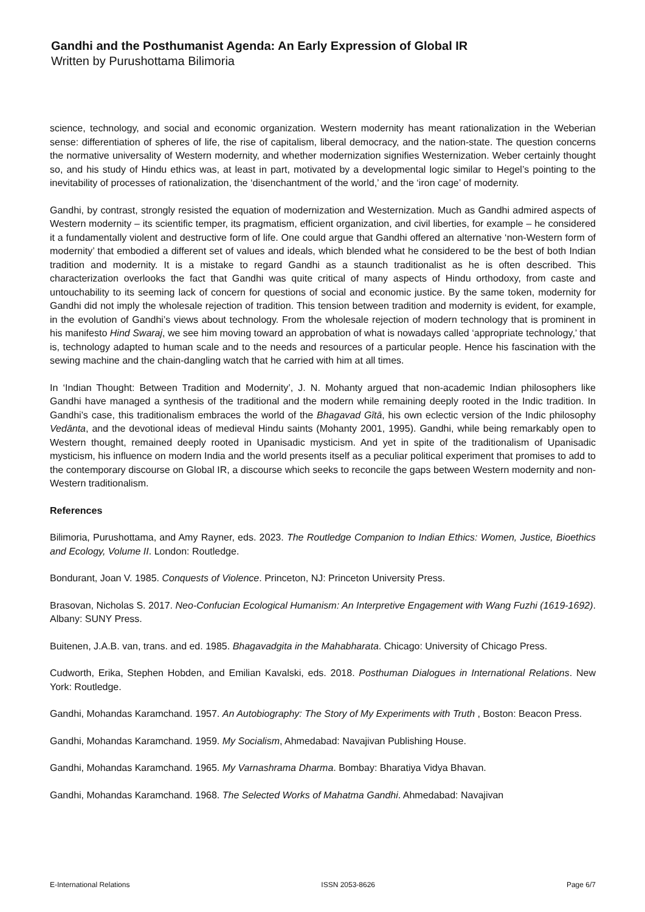Gandhi and the Posthumanist Agenda: An Early Expression of Global IR
Written by Purushottama Bilimoria
science, technology, and social and economic organization. Western modernity has meant rationalization in the Weberian sense: differentiation of spheres of life, the rise of capitalism, liberal democracy, and the nation-state. The question concerns the normative universality of Western modernity, and whether modernization signifies Westernization. Weber certainly thought so, and his study of Hindu ethics was, at least in part, motivated by a developmental logic similar to Hegel’s pointing to the inevitability of processes of rationalization, the ‘disenchantment of the world,’ and the ‘iron cage’ of modernity.
Gandhi, by contrast, strongly resisted the equation of modernization and Westernization. Much as Gandhi admired aspects of Western modernity – its scientific temper, its pragmatism, efficient organization, and civil liberties, for example – he considered it a fundamentally violent and destructive form of life. One could argue that Gandhi offered an alternative ‘non-Western form of modernity’ that embodied a different set of values and ideals, which blended what he considered to be the best of both Indian tradition and modernity. It is a mistake to regard Gandhi as a staunch traditionalist as he is often described. This characterization overlooks the fact that Gandhi was quite critical of many aspects of Hindu orthodoxy, from caste and untouchability to its seeming lack of concern for questions of social and economic justice. By the same token, modernity for Gandhi did not imply the wholesale rejection of tradition. This tension between tradition and modernity is evident, for example, in the evolution of Gandhi’s views about technology. From the wholesale rejection of modern technology that is prominent in his manifesto Hind Swaraj, we see him moving toward an approbation of what is nowadays called ‘appropriate technology,’ that is, technology adapted to human scale and to the needs and resources of a particular people. Hence his fascination with the sewing machine and the chain-dangling watch that he carried with him at all times.
In ‘Indian Thought: Between Tradition and Modernity’, J. N. Mohanty argued that non-academic Indian philosophers like Gandhi have managed a synthesis of the traditional and the modern while remaining deeply rooted in the Indic tradition. In Gandhi’s case, this traditionalism embraces the world of the Bhagavad Gītā, his own eclectic version of the Indic philosophy Vedānta, and the devotional ideas of medieval Hindu saints (Mohanty 2001, 1995). Gandhi, while being remarkably open to Western thought, remained deeply rooted in Upanisadic mysticism. And yet in spite of the traditionalism of Upanisadic mysticism, his influence on modern India and the world presents itself as a peculiar political experiment that promises to add to the contemporary discourse on Global IR, a discourse which seeks to reconcile the gaps between Western modernity and non-Western traditionalism.
References
Bilimoria, Purushottama, and Amy Rayner, eds. 2023. The Routledge Companion to Indian Ethics: Women, Justice, Bioethics and Ecology, Volume II. London: Routledge.
Bondurant, Joan V. 1985. Conquests of Violence. Princeton, NJ: Princeton University Press.
Brasovan, Nicholas S. 2017. Neo-Confucian Ecological Humanism: An Interpretive Engagement with Wang Fuzhi (1619-1692). Albany: SUNY Press.
Buitenen, J.A.B. van, trans. and ed. 1985. Bhagavadgita in the Mahabharata. Chicago: University of Chicago Press.
Cudworth, Erika, Stephen Hobden, and Emilian Kavalski, eds. 2018. Posthuman Dialogues in International Relations. New York: Routledge.
Gandhi, Mohandas Karamchand. 1957. An Autobiography: The Story of My Experiments with Truth , Boston: Beacon Press.
Gandhi, Mohandas Karamchand. 1959. My Socialism, Ahmedabad: Navajivan Publishing House.
Gandhi, Mohandas Karamchand. 1965. My Varnashrama Dharma. Bombay: Bharatiya Vidya Bhavan.
Gandhi, Mohandas Karamchand. 1968. The Selected Works of Mahatma Gandhi. Ahmedabad: Navajivan
E-International Relations ISSN 2053-8626 Page 6/7